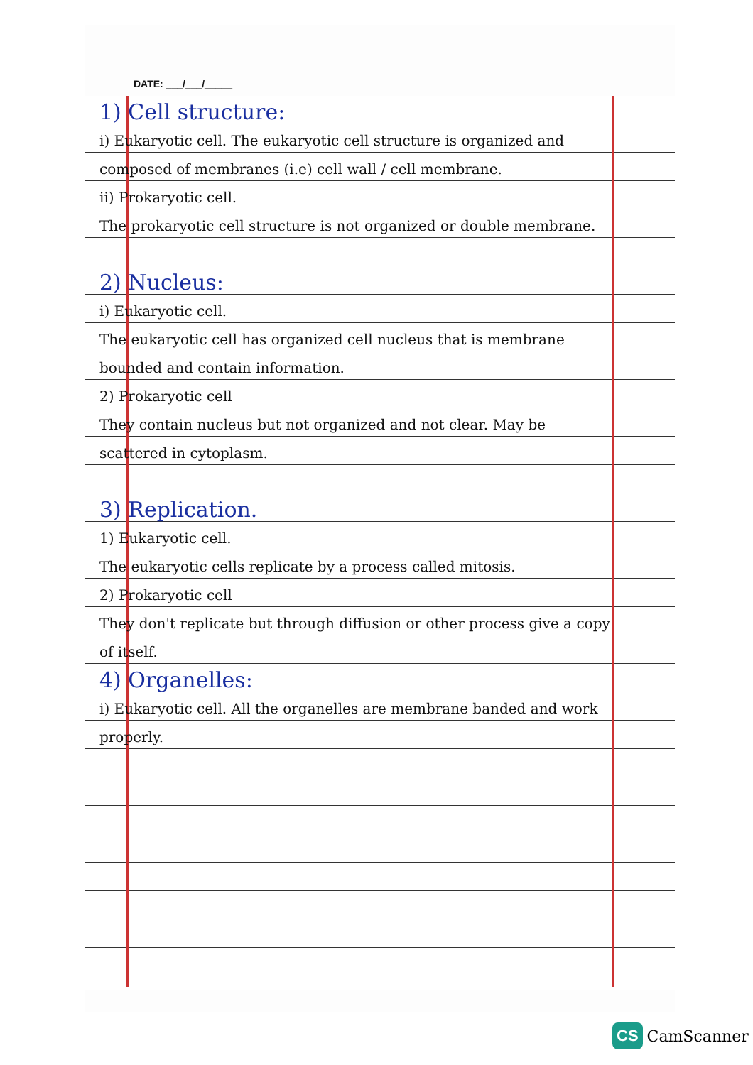DATE: ___/___/_____
1) Cell structure:
i) Eukaryotic cell. The eukaryotic cell structure is organized and composed of membranes (i.e) cell wall / cell membrane.
ii) Prokaryotic cell.
The prokaryotic cell structure is not organized or double membrane.
2) Nucleus:
i) Eukaryotic cell.
The eukaryotic cell has organized cell nucleus that is membrane bounded and contain information.
2) Prokaryotic cell
They contain nucleus but not organized and not clear. May be scattered in cytoplasm.
3) Replication.
1) Eukaryotic cell.
The eukaryotic cells replicate by a process called mitosis.
2) Prokaryotic cell
They don't replicate but through diffusion or other process give a copy of itself.
4) Organelles:
i) Eukaryotic cell. All the organelles are membrane banded and work properly.
CS CamScanner